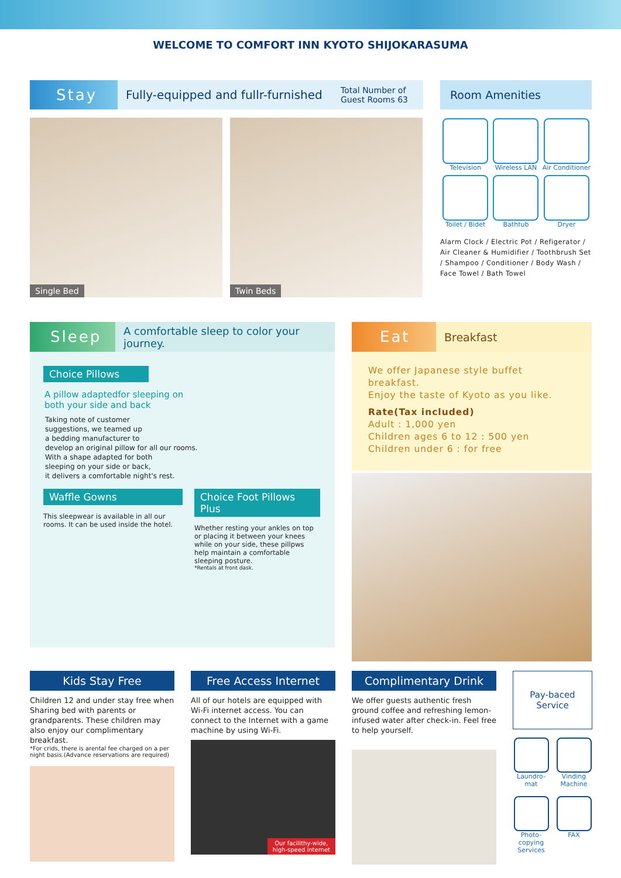WELCOME TO COMFORT INN KYOTO SHIJOKARASUMA
Stay
Fully-equipped and fullr-furnished
Total Number of
Guest Rooms 63
Single Bed
Twin Beds
Room Amenities
Television
Wireless LAN
Air Conditioner
Toilet / Bidet
Bathtub
Dryer
Alarm Clock / Electric Pot / Refigerator / Air Cleaner & Humidifier / Toothbrush Set / Shampoo / Conditioner / Body Wash / Face Towel / Bath Towel
Sleep
A comfortable sleep to color your journey.
Choice Pillows
A pillow adaptedfor sleeping on both your side and back
Taking note of customer
suggestions, we teamed up
a bedding manufacturer to
develop an original pillow for all our rooms.
With a shape adapted for both
sleeping on your side or back,
it delivers a comfortable night's rest.
Waffle Gowns
This sleepwear is available in all our rooms. It can be used inside the hotel.
Choice Foot Pillows Plus
Whether resting your ankles on top or placing it between your knees while on your side, these pillpws help maintain a comfortable sleeping posture.
*Rentals at front dask.
Eat
Breakfast
We offer Japanese style buffet breakfast.
Enjoy the taste of Kyoto as you like.
Rate(Tax included)
Adult : 1,000 yen
Children ages 6 to 12 : 500 yen
Children under 6 : for free
Kids Stay Free
Children 12 and under stay free when Sharing bed with parents or grandparents. These children may also enjoy our complimentary breakfast.
*For crids, there is arental fee charged on a per night basis.(Advance reservations are required)
Free Access Internet
All of our hotels are equipped with Wi-Fi internet access. You can connect to the Internet with a game machine by using Wi-Fi.
Our facilithy-wide,
high-speed internet
Complimentary Drink
We offer guests authentic fresh ground coffee and refreshing lemon-infused water after check-in. Feel free to help yourself.
Pay-baced
Service
Laundro-
mat
Vinding
Machine
Photo-
copying
Services
FAX